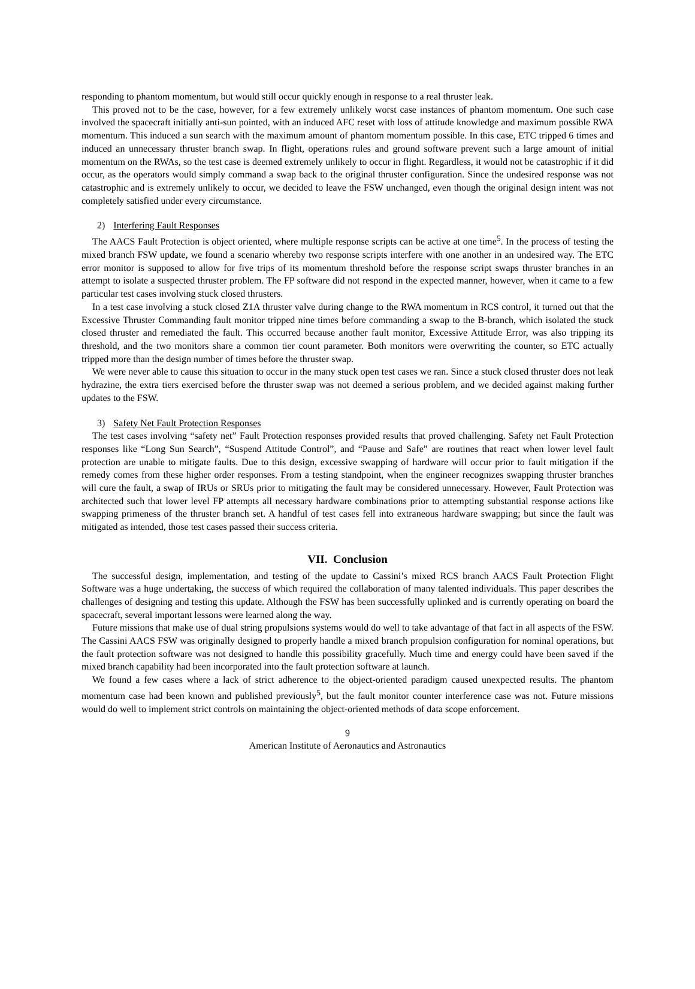responding to phantom momentum, but would still occur quickly enough in response to a real thruster leak.
This proved not to be the case, however, for a few extremely unlikely worst case instances of phantom momentum. One such case involved the spacecraft initially anti-sun pointed, with an induced AFC reset with loss of attitude knowledge and maximum possible RWA momentum. This induced a sun search with the maximum amount of phantom momentum possible. In this case, ETC tripped 6 times and induced an unnecessary thruster branch swap. In flight, operations rules and ground software prevent such a large amount of initial momentum on the RWAs, so the test case is deemed extremely unlikely to occur in flight. Regardless, it would not be catastrophic if it did occur, as the operators would simply command a swap back to the original thruster configuration. Since the undesired response was not catastrophic and is extremely unlikely to occur, we decided to leave the FSW unchanged, even though the original design intent was not completely satisfied under every circumstance.
2) Interfering Fault Responses
The AACS Fault Protection is object oriented, where multiple response scripts can be active at one time<sup>5</sup>. In the process of testing the mixed branch FSW update, we found a scenario whereby two response scripts interfere with one another in an undesired way. The ETC error monitor is supposed to allow for five trips of its momentum threshold before the response script swaps thruster branches in an attempt to isolate a suspected thruster problem. The FP software did not respond in the expected manner, however, when it came to a few particular test cases involving stuck closed thrusters.
In a test case involving a stuck closed Z1A thruster valve during change to the RWA momentum in RCS control, it turned out that the Excessive Thruster Commanding fault monitor tripped nine times before commanding a swap to the B-branch, which isolated the stuck closed thruster and remediated the fault. This occurred because another fault monitor, Excessive Attitude Error, was also tripping its threshold, and the two monitors share a common tier count parameter. Both monitors were overwriting the counter, so ETC actually tripped more than the design number of times before the thruster swap.
We were never able to cause this situation to occur in the many stuck open test cases we ran. Since a stuck closed thruster does not leak hydrazine, the extra tiers exercised before the thruster swap was not deemed a serious problem, and we decided against making further updates to the FSW.
3) Safety Net Fault Protection Responses
The test cases involving “safety net” Fault Protection responses provided results that proved challenging. Safety net Fault Protection responses like “Long Sun Search”, “Suspend Attitude Control”, and “Pause and Safe” are routines that react when lower level fault protection are unable to mitigate faults. Due to this design, excessive swapping of hardware will occur prior to fault mitigation if the remedy comes from these higher order responses. From a testing standpoint, when the engineer recognizes swapping thruster branches will cure the fault, a swap of IRUs or SRUs prior to mitigating the fault may be considered unnecessary. However, Fault Protection was architected such that lower level FP attempts all necessary hardware combinations prior to attempting substantial response actions like swapping primeness of the thruster branch set. A handful of test cases fell into extraneous hardware swapping; but since the fault was mitigated as intended, those test cases passed their success criteria.
VII. Conclusion
The successful design, implementation, and testing of the update to Cassini’s mixed RCS branch AACS Fault Protection Flight Software was a huge undertaking, the success of which required the collaboration of many talented individuals. This paper describes the challenges of designing and testing this update. Although the FSW has been successfully uplinked and is currently operating on board the spacecraft, several important lessons were learned along the way.
Future missions that make use of dual string propulsions systems would do well to take advantage of that fact in all aspects of the FSW. The Cassini AACS FSW was originally designed to properly handle a mixed branch propulsion configuration for nominal operations, but the fault protection software was not designed to handle this possibility gracefully. Much time and energy could have been saved if the mixed branch capability had been incorporated into the fault protection software at launch.
We found a few cases where a lack of strict adherence to the object-oriented paradigm caused unexpected results. The phantom momentum case had been known and published previously<sup>5</sup>, but the fault monitor counter interference case was not. Future missions would do well to implement strict controls on maintaining the object-oriented methods of data scope enforcement.
9
American Institute of Aeronautics and Astronautics